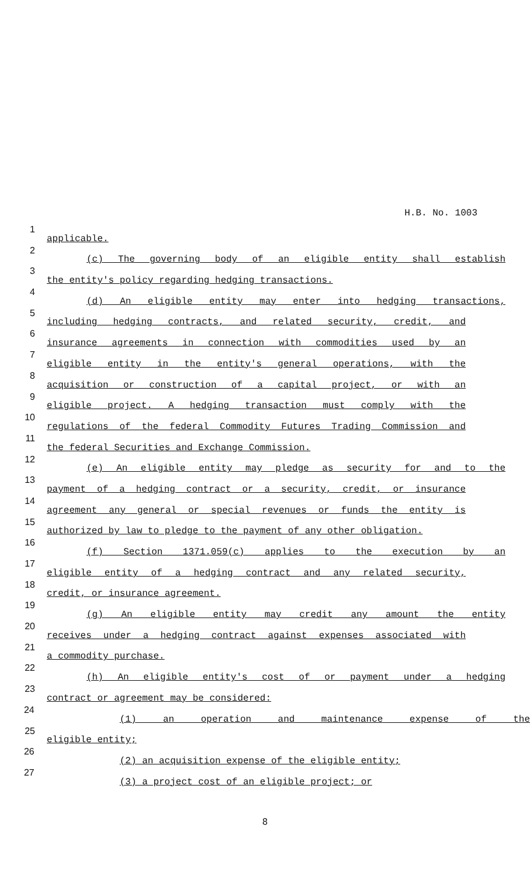H.B. No. 1003
1
applicable.
2
(c) The governing body of an eligible entity shall establish
3
the entity's policy regarding hedging transactions.
4
(d) An eligible entity may enter into hedging transactions,
5
including hedging contracts, and related security, credit, and
6
insurance agreements in connection with commodities used by an
7
eligible entity in the entity's general operations, with the
8
acquisition or construction of a capital project, or with an
9
eligible project. A hedging transaction must comply with the
10
regulations of the federal Commodity Futures Trading Commission and
11
the federal Securities and Exchange Commission.
12
(e) An eligible entity may pledge as security for and to the
13
payment of a hedging contract or a security, credit, or insurance
14
agreement any general or special revenues or funds the entity is
15
authorized by law to pledge to the payment of any other obligation.
16
(f) Section 1371.059(c) applies to the execution by an
17
eligible entity of a hedging contract and any related security,
18
credit, or insurance agreement.
19
(g) An eligible entity may credit any amount the entity
20
receives under a hedging contract against expenses associated with
21
a commodity purchase.
22
(h) An eligible entity's cost of or payment under a hedging
23
contract or agreement may be considered:
24
(1) an operation and maintenance expense of the
25
eligible entity;
26
(2) an acquisition expense of the eligible entity;
27
(3) a project cost of an eligible project; or
8